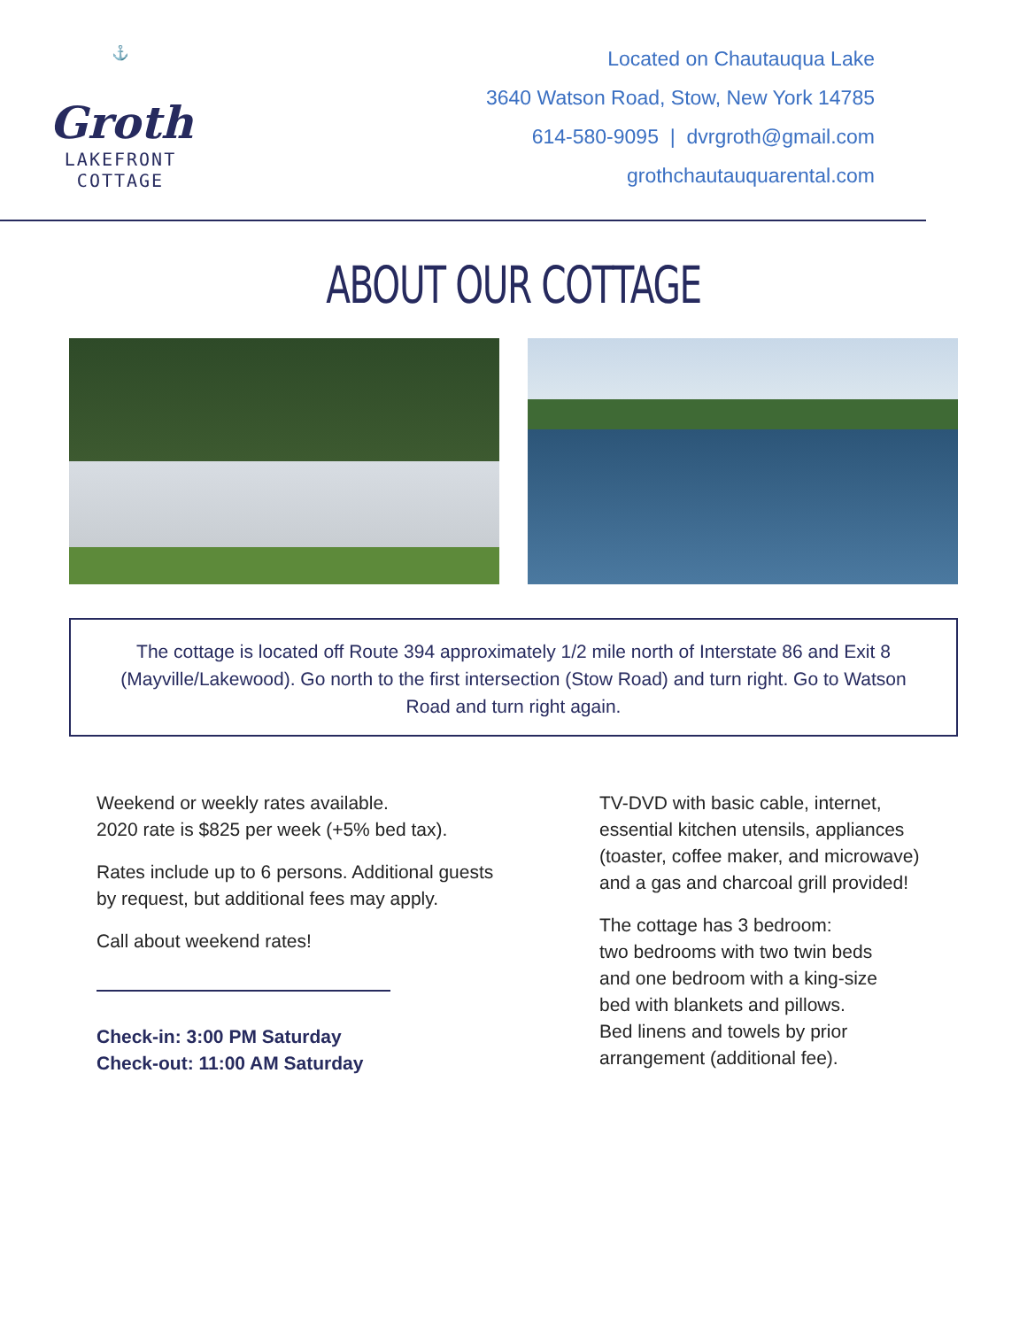⚓
Groth
LAKEFRONT
COTTAGE
Located on Chautauqua Lake
3640 Watson Road, Stow, New York 14785
614-580-9095 | dvrgroth@gmail.com
grothchautauquarental.com
ABOUT OUR COTTAGE
The cottage is located off Route 394 approximately 1/2 mile north of Interstate 86 and Exit 8 (Mayville/Lakewood). Go north to the first intersection (Stow Road) and turn right. Go to Watson Road and turn right again.
Weekend or weekly rates available.
2020 rate is $825 per week (+5% bed tax).
Rates include up to 6 persons. Additional guests
by request, but additional fees may apply.
Call about weekend rates!
Check-in: 3:00 PM Saturday
Check-out: 11:00 AM Saturday
TV-DVD with basic cable, internet,
essential kitchen utensils, appliances
(toaster, coffee maker, and microwave)
and a gas and charcoal grill provided!
The cottage has 3 bedroom:
two bedrooms with two twin beds
and one bedroom with a king-size
bed with blankets and pillows.
Bed linens and towels by prior
arrangement (additional fee).